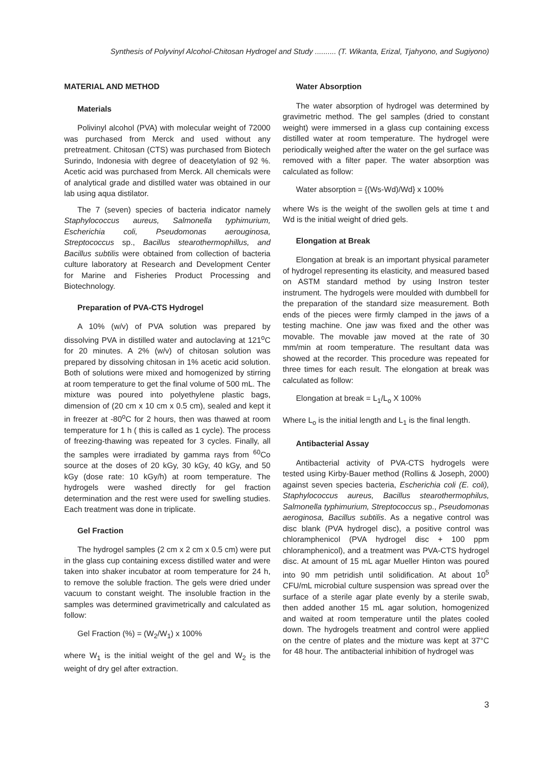Synthesis of Polyvinyl Alcohol-Chitosan Hydrogel and Study .......... (T. Wikanta, Erizal, Tjahyono, and Sugiyono)
MATERIAL AND METHOD
Materials
Polivinyl alcohol (PVA) with molecular weight of 72000 was purchased from Merck and used without any pretreatment. Chitosan (CTS) was purchased from Biotech Surindo, Indonesia with degree of deacetylation of 92 %. Acetic acid was purchased from Merck. All chemicals were of analytical grade and distilled water was obtained in our lab using aqua distilator.
The 7 (seven) species of bacteria indicator namely Staphylococcus aureus, Salmonella typhimurium, Escherichia coli, Pseudomonas aerouginosa, Streptococcus sp., Bacillus stearothermophillus, and Bacillus subtilis were obtained from collection of bacteria culture laboratory at Research and Development Center for Marine and Fisheries Product Processing and Biotechnology.
Preparation of PVA-CTS Hydrogel
A 10% (w/v) of PVA solution was prepared by dissolving PVA in distilled water and autoclaving at 121<sup>o</sup>C for 20 minutes. A 2% (w/v) of chitosan solution was prepared by dissolving chitosan in 1% acetic acid solution. Both of solutions were mixed and homogenized by stirring at room temperature to get the final volume of 500 mL. The mixture was poured into polyethylene plastic bags, dimension of (20 cm x 10 cm x 0.5 cm), sealed and kept it in freezer at -80<sup>o</sup>C for 2 hours, then was thawed at room temperature for 1 h ( this is called as 1 cycle). The process of freezing-thawing was repeated for 3 cycles. Finally, all the samples were irradiated by gamma rays from <sup>60</sup>Co source at the doses of 20 kGy, 30 kGy, 40 kGy, and 50 kGy (dose rate: 10 kGy/h) at room temperature. The hydrogels were washed directly for gel fraction determination and the rest were used for swelling studies. Each treatment was done in triplicate.
Gel Fraction
The hydrogel samples (2 cm x 2 cm x 0.5 cm) were put in the glass cup containing excess distilled water and were taken into shaker incubator at room temperature for 24 h, to remove the soluble fraction. The gels were dried under vacuum to constant weight. The insoluble fraction in the samples was determined gravimetrically and calculated as follow:
Gel Fraction (%) = (W<sub>2</sub>/W<sub>1</sub>) x 100%
where W<sub>1</sub> is the initial weight of the gel and W<sub>2</sub> is the weight of dry gel after extraction.
Water Absorption
The water absorption of hydrogel was determined by gravimetric method. The gel samples (dried to constant weight) were immersed in a glass cup containing excess distilled water at room temperature. The hydrogel were periodically weighed after the water on the gel surface was removed with a filter paper. The water absorption was calculated as follow:
Water absorption = {(Ws-Wd)/Wd} x 100%
where Ws is the weight of the swollen gels at time t and Wd is the initial weight of dried gels.
Elongation at Break
Elongation at break is an important physical parameter of hydrogel representing its elasticity, and measured based on ASTM standard method by using Instron tester instrument. The hydrogels were moulded with dumbbell for the preparation of the standard size measurement. Both ends of the pieces were firmly clamped in the jaws of a testing machine. One jaw was fixed and the other was movable. The movable jaw moved at the rate of 30 mm/min at room temperature. The resultant data was showed at the recorder. This procedure was repeated for three times for each result. The elongation at break was calculated as follow:
Elongation at break = L<sub>1</sub>/L<sub>o</sub> X 100%
Where L<sub>o</sub> is the initial length and L<sub>1</sub> is the final length.
Antibacterial Assay
Antibacterial activity of PVA-CTS hydrogels were tested using Kirby-Bauer method (Rollins & Joseph, 2000) against seven species bacteria, Escherichia coli (E. coli), Staphylococcus aureus, Bacillus stearothermophilus, Salmonella typhimurium, Streptococcus sp., Pseudomonas aeroginosa, Bacillus subtilis. As a negative control was disc blank (PVA hydrogel disc), a positive control was chloramphenicol (PVA hydrogel disc + 100 ppm chloramphenicol), and a treatment was PVA-CTS hydrogel disc. At amount of 15 mL agar Mueller Hinton was poured into 90 mm petridish until solidification. At about 10<sup>5</sup> CFU/mL microbial culture suspension was spread over the surface of a sterile agar plate evenly by a sterile swab, then added another 15 mL agar solution, homogenized and waited at room temperature until the plates cooled down. The hydrogels treatment and control were applied on the centre of plates and the mixture was kept at 37°C for 48 hour. The antibacterial inhibition of hydrogel was
3